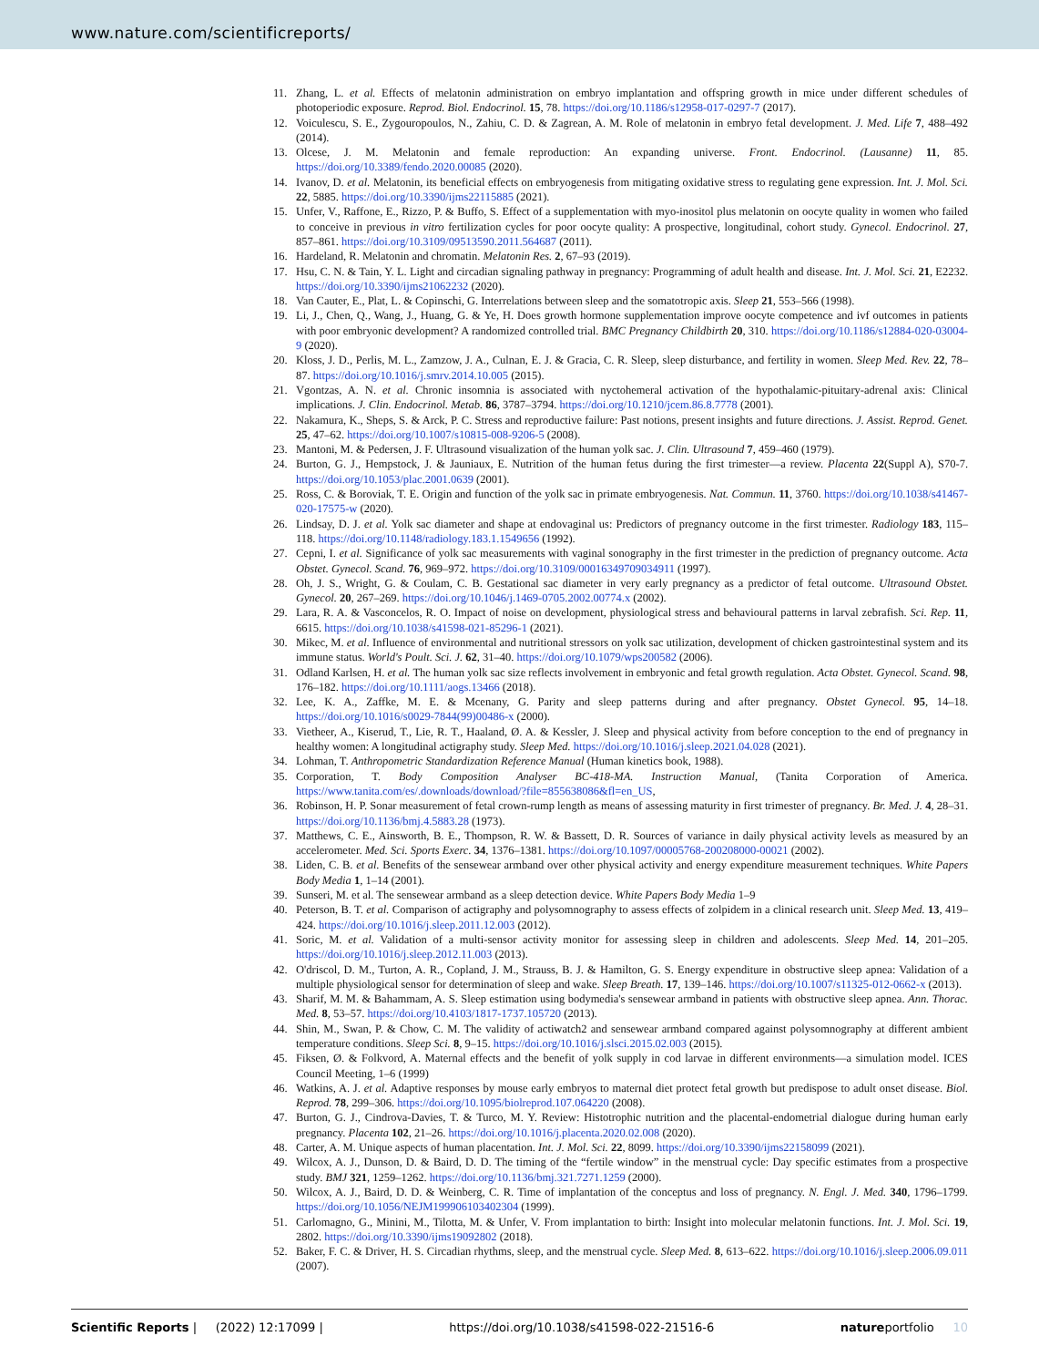www.nature.com/scientificreports/
11. Zhang, L. et al. Effects of melatonin administration on embryo implantation and offspring growth in mice under different schedules of photoperiodic exposure. Reprod. Biol. Endocrinol. 15, 78. https://doi.org/10.1186/s12958-017-0297-7 (2017).
12. Voiculescu, S. E., Zygouropoulos, N., Zahiu, C. D. & Zagrean, A. M. Role of melatonin in embryo fetal development. J. Med. Life 7, 488–492 (2014).
13. Olcese, J. M. Melatonin and female reproduction: An expanding universe. Front. Endocrinol. (Lausanne) 11, 85. https://doi.org/10.3389/fendo.2020.00085 (2020).
14. Ivanov, D. et al. Melatonin, its beneficial effects on embryogenesis from mitigating oxidative stress to regulating gene expression. Int. J. Mol. Sci. 22, 5885. https://doi.org/10.3390/ijms22115885 (2021).
15. Unfer, V., Raffone, E., Rizzo, P. & Buffo, S. Effect of a supplementation with myo-inositol plus melatonin on oocyte quality in women who failed to conceive in previous in vitro fertilization cycles for poor oocyte quality: A prospective, longitudinal, cohort study. Gynecol. Endocrinol. 27, 857–861. https://doi.org/10.3109/09513590.2011.564687 (2011).
16. Hardeland, R. Melatonin and chromatin. Melatonin Res. 2, 67–93 (2019).
17. Hsu, C. N. & Tain, Y. L. Light and circadian signaling pathway in pregnancy: Programming of adult health and disease. Int. J. Mol. Sci. 21, E2232. https://doi.org/10.3390/ijms21062232 (2020).
18. Van Cauter, E., Plat, L. & Copinschi, G. Interrelations between sleep and the somatotropic axis. Sleep 21, 553–566 (1998).
19. Li, J., Chen, Q., Wang, J., Huang, G. & Ye, H. Does growth hormone supplementation improve oocyte competence and ivf outcomes in patients with poor embryonic development? A randomized controlled trial. BMC Pregnancy Childbirth 20, 310. https://doi.org/10.1186/s12884-020-03004-9 (2020).
20. Kloss, J. D., Perlis, M. L., Zamzow, J. A., Culnan, E. J. & Gracia, C. R. Sleep, sleep disturbance, and fertility in women. Sleep Med. Rev. 22, 78–87. https://doi.org/10.1016/j.smrv.2014.10.005 (2015).
21. Vgontzas, A. N. et al. Chronic insomnia is associated with nyctohemeral activation of the hypothalamic-pituitary-adrenal axis: Clinical implications. J. Clin. Endocrinol. Metab. 86, 3787–3794. https://doi.org/10.1210/jcem.86.8.7778 (2001).
22. Nakamura, K., Sheps, S. & Arck, P. C. Stress and reproductive failure: Past notions, present insights and future directions. J. Assist. Reprod. Genet. 25, 47–62. https://doi.org/10.1007/s10815-008-9206-5 (2008).
23. Mantoni, M. & Pedersen, J. F. Ultrasound visualization of the human yolk sac. J. Clin. Ultrasound 7, 459–460 (1979).
24. Burton, G. J., Hempstock, J. & Jauniaux, E. Nutrition of the human fetus during the first trimester—a review. Placenta 22(Suppl A), S70-7. https://doi.org/10.1053/plac.2001.0639 (2001).
25. Ross, C. & Boroviak, T. E. Origin and function of the yolk sac in primate embryogenesis. Nat. Commun. 11, 3760. https://doi.org/10.1038/s41467-020-17575-w (2020).
26. Lindsay, D. J. et al. Yolk sac diameter and shape at endovaginal us: Predictors of pregnancy outcome in the first trimester. Radiology 183, 115–118. https://doi.org/10.1148/radiology.183.1.1549656 (1992).
27. Cepni, I. et al. Significance of yolk sac measurements with vaginal sonography in the first trimester in the prediction of pregnancy outcome. Acta Obstet. Gynecol. Scand. 76, 969–972. https://doi.org/10.3109/00016349709034911 (1997).
28. Oh, J. S., Wright, G. & Coulam, C. B. Gestational sac diameter in very early pregnancy as a predictor of fetal outcome. Ultrasound Obstet. Gynecol. 20, 267–269. https://doi.org/10.1046/j.1469-0705.2002.00774.x (2002).
29. Lara, R. A. & Vasconcelos, R. O. Impact of noise on development, physiological stress and behavioural patterns in larval zebrafish. Sci. Rep. 11, 6615. https://doi.org/10.1038/s41598-021-85296-1 (2021).
30. Mikec, M. et al. Influence of environmental and nutritional stressors on yolk sac utilization, development of chicken gastrointestinal system and its immune status. World's Poult. Sci. J. 62, 31–40. https://doi.org/10.1079/wps200582 (2006).
31. Odland Karlsen, H. et al. The human yolk sac size reflects involvement in embryonic and fetal growth regulation. Acta Obstet. Gynecol. Scand. 98, 176–182. https://doi.org/10.1111/aogs.13466 (2018).
32. Lee, K. A., Zaffke, M. E. & Mcenany, G. Parity and sleep patterns during and after pregnancy. Obstet Gynecol. 95, 14–18. https://doi.org/10.1016/s0029-7844(99)00486-x (2000).
33. Vietheer, A., Kiserud, T., Lie, R. T., Haaland, Ø. A. & Kessler, J. Sleep and physical activity from before conception to the end of pregnancy in healthy women: A longitudinal actigraphy study. Sleep Med. https://doi.org/10.1016/j.sleep.2021.04.028 (2021).
34. Lohman, T. Anthropometric Standardization Reference Manual (Human kinetics book, 1988).
35. Corporation, T. Body Composition Analyser BC-418-MA. Instruction Manual, (Tanita Corporation of America. https://www.tanita.com/es/.downloads/download/?file=855638086&fl=en_US,
36. Robinson, H. P. Sonar measurement of fetal crown-rump length as means of assessing maturity in first trimester of pregnancy. Br. Med. J. 4, 28–31. https://doi.org/10.1136/bmj.4.5883.28 (1973).
37. Matthews, C. E., Ainsworth, B. E., Thompson, R. W. & Bassett, D. R. Sources of variance in daily physical activity levels as measured by an accelerometer. Med. Sci. Sports Exerc. 34, 1376–1381. https://doi.org/10.1097/00005768-200208000-00021 (2002).
38. Liden, C. B. et al. Benefits of the sensewear armband over other physical activity and energy expenditure measurement techniques. White Papers Body Media 1, 1–14 (2001).
39. Sunseri, M. et al. The sensewear armband as a sleep detection device. White Papers Body Media 1–9
40. Peterson, B. T. et al. Comparison of actigraphy and polysomnography to assess effects of zolpidem in a clinical research unit. Sleep Med. 13, 419–424. https://doi.org/10.1016/j.sleep.2011.12.003 (2012).
41. Soric, M. et al. Validation of a multi-sensor activity monitor for assessing sleep in children and adolescents. Sleep Med. 14, 201–205. https://doi.org/10.1016/j.sleep.2012.11.003 (2013).
42. O'driscol, D. M., Turton, A. R., Copland, J. M., Strauss, B. J. & Hamilton, G. S. Energy expenditure in obstructive sleep apnea: Validation of a multiple physiological sensor for determination of sleep and wake. Sleep Breath. 17, 139–146. https://doi.org/10.1007/s11325-012-0662-x (2013).
43. Sharif, M. M. & Bahammam, A. S. Sleep estimation using bodymedia's sensewear armband in patients with obstructive sleep apnea. Ann. Thorac. Med. 8, 53–57. https://doi.org/10.4103/1817-1737.105720 (2013).
44. Shin, M., Swan, P. & Chow, C. M. The validity of actiwatch2 and sensewear armband compared against polysomnography at different ambient temperature conditions. Sleep Sci. 8, 9–15. https://doi.org/10.1016/j.slsci.2015.02.003 (2015).
45. Fiksen, Ø. & Folkvord, A. Maternal effects and the benefit of yolk supply in cod larvae in different environments—a simulation model. ICES Council Meeting, 1–6 (1999)
46. Watkins, A. J. et al. Adaptive responses by mouse early embryos to maternal diet protect fetal growth but predispose to adult onset disease. Biol. Reprod. 78, 299–306. https://doi.org/10.1095/biolreprod.107.064220 (2008).
47. Burton, G. J., Cindrova-Davies, T. & Turco, M. Y. Review: Histotrophic nutrition and the placental-endometrial dialogue during human early pregnancy. Placenta 102, 21–26. https://doi.org/10.1016/j.placenta.2020.02.008 (2020).
48. Carter, A. M. Unique aspects of human placentation. Int. J. Mol. Sci. 22, 8099. https://doi.org/10.3390/ijms22158099 (2021).
49. Wilcox, A. J., Dunson, D. & Baird, D. D. The timing of the “fertile window” in the menstrual cycle: Day specific estimates from a prospective study. BMJ 321, 1259–1262. https://doi.org/10.1136/bmj.321.7271.1259 (2000).
50. Wilcox, A. J., Baird, D. D. & Weinberg, C. R. Time of implantation of the conceptus and loss of pregnancy. N. Engl. J. Med. 340, 1796–1799. https://doi.org/10.1056/NEJM199906103402304 (1999).
51. Carlomagno, G., Minini, M., Tilotta, M. & Unfer, V. From implantation to birth: Insight into molecular melatonin functions. Int. J. Mol. Sci. 19, 2802. https://doi.org/10.3390/ijms19092802 (2018).
52. Baker, F. C. & Driver, H. S. Circadian rhythms, sleep, and the menstrual cycle. Sleep Med. 8, 613–622. https://doi.org/10.1016/j.sleep.2006.09.011 (2007).
Scientific Reports | (2022) 12:17099 | https://doi.org/10.1038/s41598-022-21516-6 natureportfolio 10